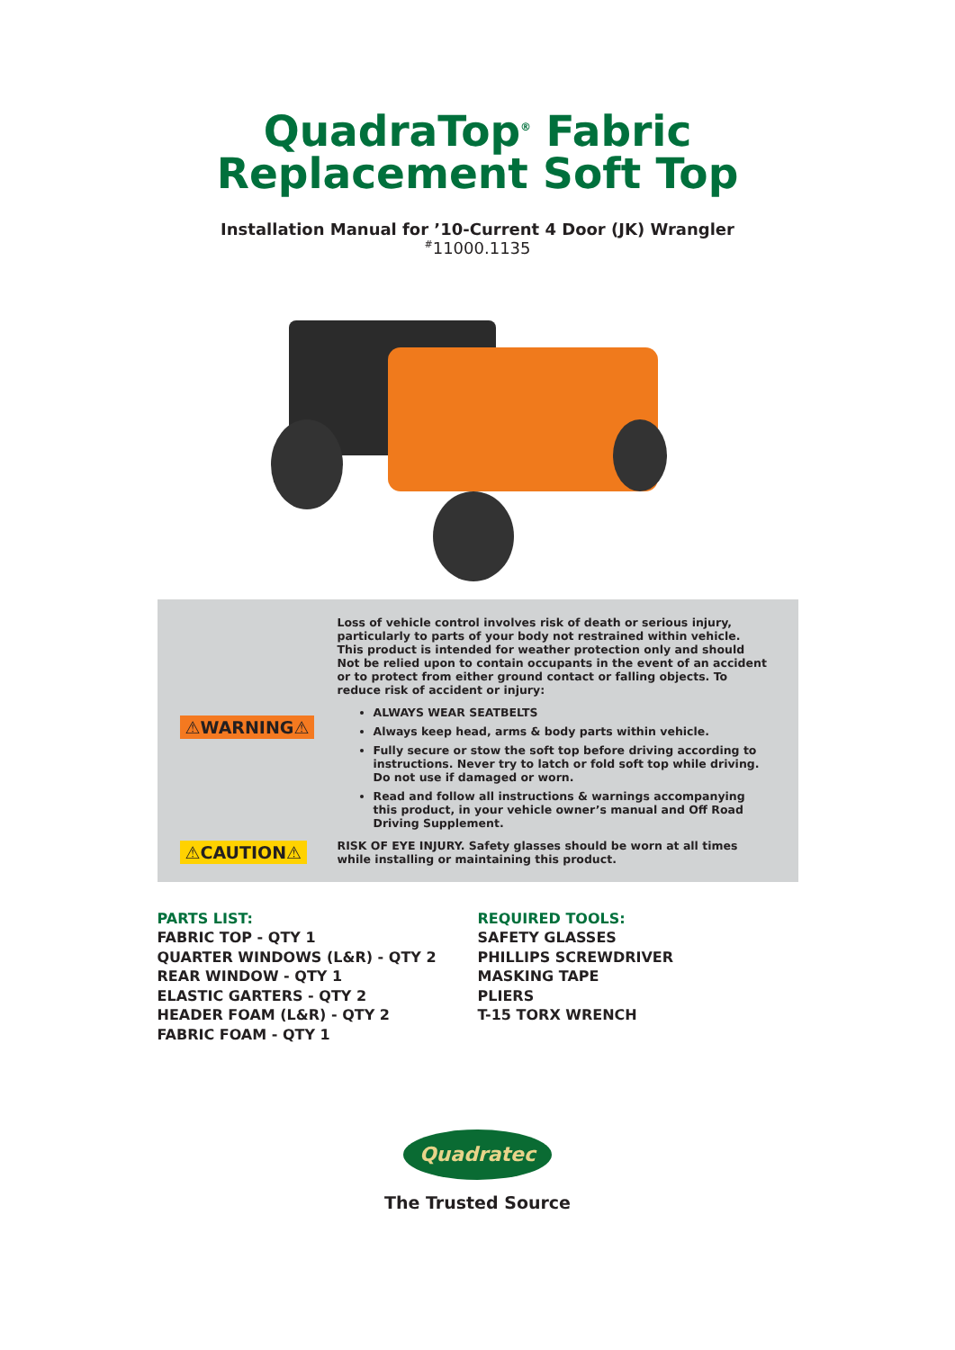QuadraTop<sup>®</sup> Fabric
Replacement Soft Top
Installation Manual for ’10-Current 4 Door (JK) Wrangler
<sup>#</sup> 11000.1135
⚠WARNING⚠
Loss of vehicle control involves risk of death or serious injury, particularly to parts of your body not restrained within vehicle. This product is intended for weather protection only and should Not be relied upon to contain occupants in the event of an accident or to protect from either ground contact or falling objects. To reduce risk of accident or injury:
ALWAYS WEAR SEATBELTS
Always keep head, arms & body parts within vehicle.
Fully secure or stow the soft top before driving according to instructions. Never try to latch or fold soft top while driving. Do not use if damaged or worn.
Read and follow all instructions & warnings accompanying this product, in your vehicle owner’s manual and Off Road Driving Supplement.
⚠CAUTION⚠
RISK OF EYE INJURY. Safety glasses should be worn at all times while installing or maintaining this product.
PARTS LIST:
FABRIC TOP - QTY 1
QUARTER WINDOWS (L&R) - QTY 2
REAR WINDOW - QTY 1
ELASTIC GARTERS - QTY 2
HEADER FOAM (L&R) - QTY 2
FABRIC FOAM - QTY 1
REQUIRED TOOLS:
SAFETY GLASSES
PHILLIPS SCREWDRIVER
MASKING TAPE
PLIERS
T-15 TORX WRENCH
Quadratec
The Trusted Source